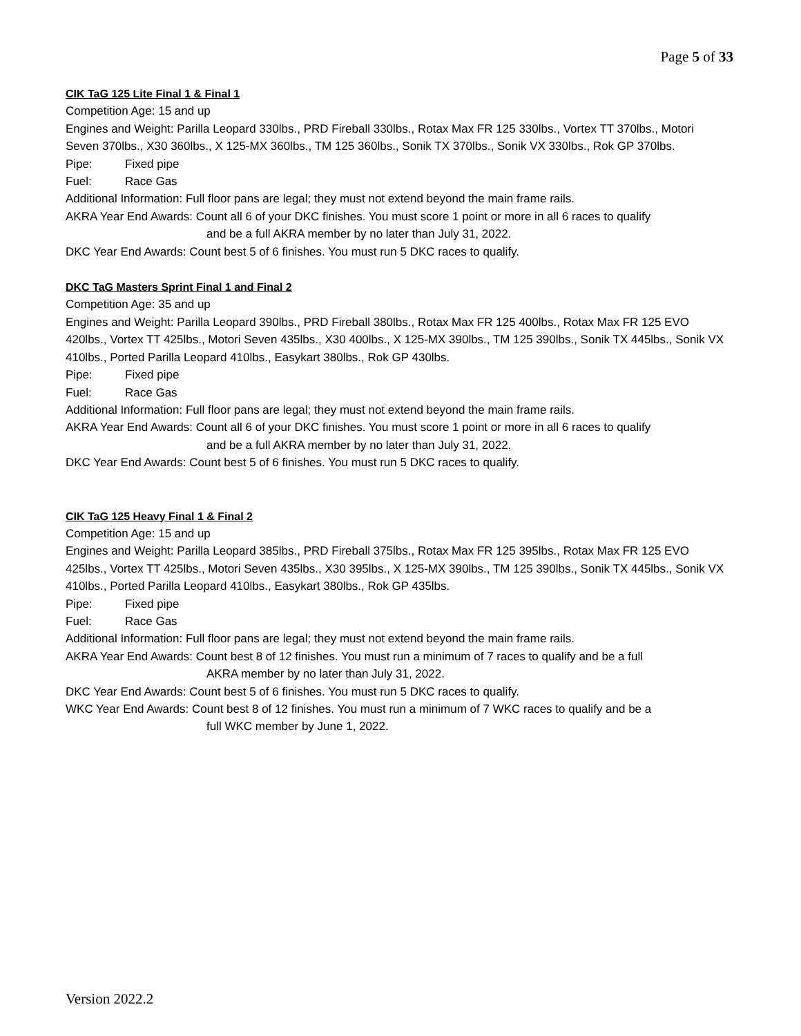Page 5 of 33
CIK TaG 125 Lite Final 1 & Final 1
Competition Age: 15 and up
Engines and Weight: Parilla Leopard 330lbs., PRD Fireball 330lbs., Rotax Max FR 125 330lbs., Vortex TT 370lbs., Motori Seven 370lbs., X30 360lbs., X 125-MX 360lbs., TM 125 360lbs., Sonik TX 370lbs., Sonik VX 330lbs., Rok GP 370lbs.
Pipe: Fixed pipe
Fuel: Race Gas
Additional Information: Full floor pans are legal; they must not extend beyond the main frame rails.
AKRA Year End Awards: Count all 6 of your DKC finishes. You must score 1 point or more in all 6 races to qualify
and be a full AKRA member by no later than July 31, 2022.
DKC Year End Awards: Count best 5 of 6 finishes. You must run 5 DKC races to qualify.
DKC TaG Masters Sprint Final 1 and Final 2
Competition Age: 35 and up
Engines and Weight: Parilla Leopard 390lbs., PRD Fireball 380lbs., Rotax Max FR 125 400lbs., Rotax Max FR 125 EVO 420lbs., Vortex TT 425lbs., Motori Seven 435lbs., X30 400lbs., X 125-MX 390lbs., TM 125 390lbs., Sonik TX 445lbs., Sonik VX 410lbs., Ported Parilla Leopard 410lbs., Easykart 380lbs., Rok GP 430lbs.
Pipe: Fixed pipe
Fuel: Race Gas
Additional Information: Full floor pans are legal; they must not extend beyond the main frame rails.
AKRA Year End Awards: Count all 6 of your DKC finishes. You must score 1 point or more in all 6 races to qualify
and be a full AKRA member by no later than July 31, 2022.
DKC Year End Awards: Count best 5 of 6 finishes. You must run 5 DKC races to qualify.
CIK TaG 125 Heavy Final 1 & Final 2
Competition Age: 15 and up
Engines and Weight: Parilla Leopard 385lbs., PRD Fireball 375lbs., Rotax Max FR 125 395lbs., Rotax Max FR 125 EVO 425lbs., Vortex TT 425lbs., Motori Seven 435lbs., X30 395lbs., X 125-MX 390lbs., TM 125 390lbs., Sonik TX 445lbs., Sonik VX 410lbs., Ported Parilla Leopard 410lbs., Easykart 380lbs., Rok GP 435lbs.
Pipe: Fixed pipe
Fuel: Race Gas
Additional Information: Full floor pans are legal; they must not extend beyond the main frame rails.
AKRA Year End Awards: Count best 8 of 12 finishes. You must run a minimum of 7 races to qualify and be a full
AKRA member by no later than July 31, 2022.
DKC Year End Awards: Count best 5 of 6 finishes. You must run 5 DKC races to qualify.
WKC Year End Awards: Count best 8 of 12 finishes. You must run a minimum of 7 WKC races to qualify and be a
full WKC member by June 1, 2022.
Version 2022.2